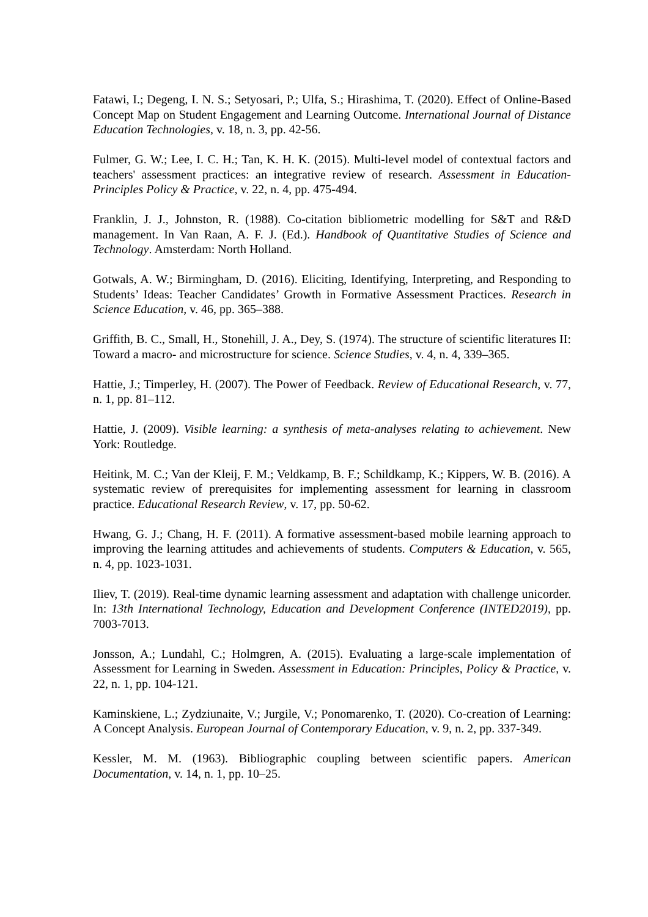Fatawi, I.; Degeng, I. N. S.; Setyosari, P.; Ulfa, S.; Hirashima, T. (2020). Effect of Online-Based Concept Map on Student Engagement and Learning Outcome. International Journal of Distance Education Technologies, v. 18, n. 3, pp. 42-56.
Fulmer, G. W.; Lee, I. C. H.; Tan, K. H. K. (2015). Multi-level model of contextual factors and teachers' assessment practices: an integrative review of research. Assessment in Education-Principles Policy & Practice, v. 22, n. 4, pp. 475-494.
Franklin, J. J., Johnston, R. (1988). Co-citation bibliometric modelling for S&T and R&D management. In Van Raan, A. F. J. (Ed.). Handbook of Quantitative Studies of Science and Technology. Amsterdam: North Holland.
Gotwals, A. W.; Birmingham, D. (2016). Eliciting, Identifying, Interpreting, and Responding to Students’ Ideas: Teacher Candidates’ Growth in Formative Assessment Practices. Research in Science Education, v. 46, pp. 365–388.
Griffith, B. C., Small, H., Stonehill, J. A., Dey, S. (1974). The structure of scientific literatures II: Toward a macro- and microstructure for science. Science Studies, v. 4, n. 4, 339–365.
Hattie, J.; Timperley, H. (2007). The Power of Feedback. Review of Educational Research, v. 77, n. 1, pp. 81–112.
Hattie, J. (2009). Visible learning: a synthesis of meta-analyses relating to achievement. New York: Routledge.
Heitink, M. C.; Van der Kleij, F. M.; Veldkamp, B. F.; Schildkamp, K.; Kippers, W. B. (2016). A systematic review of prerequisites for implementing assessment for learning in classroom practice. Educational Research Review, v. 17, pp. 50-62.
Hwang, G. J.; Chang, H. F. (2011). A formative assessment-based mobile learning approach to improving the learning attitudes and achievements of students. Computers & Education, v. 565, n. 4, pp. 1023-1031.
Iliev, T. (2019). Real-time dynamic learning assessment and adaptation with challenge unicorder. In: 13th International Technology, Education and Development Conference (INTED2019), pp. 7003-7013.
Jonsson, A.; Lundahl, C.; Holmgren, A. (2015). Evaluating a large-scale implementation of Assessment for Learning in Sweden. Assessment in Education: Principles, Policy & Practice, v. 22, n. 1, pp. 104-121.
Kaminskiene, L.; Zydziunaite, V.; Jurgile, V.; Ponomarenko, T. (2020). Co-creation of Learning: A Concept Analysis. European Journal of Contemporary Education, v. 9, n. 2, pp. 337-349.
Kessler, M. M. (1963). Bibliographic coupling between scientific papers. American Documentation, v. 14, n. 1, pp. 10–25.